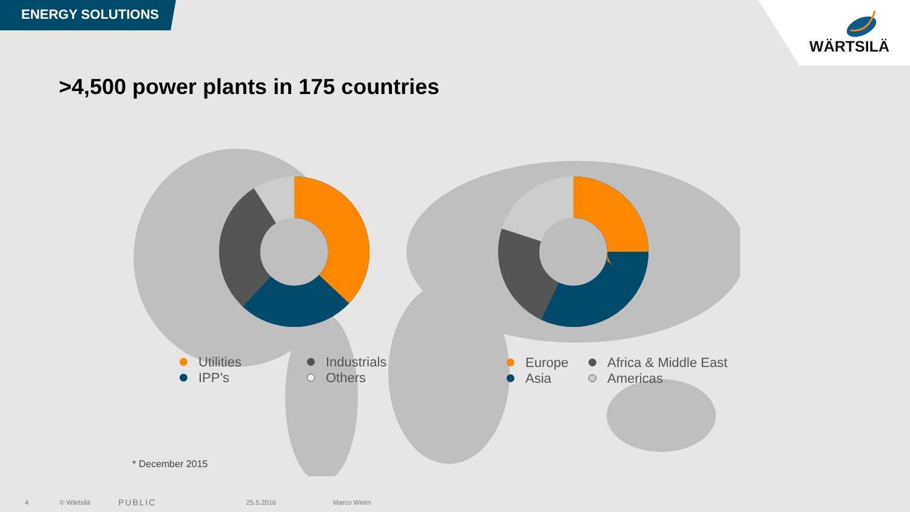ENERGY SOLUTIONS
WÄRTSILÄ
>4,500 power plants in 175 countries
Utilities
IPP’s
Industrials
Others
Europe
Asia
Africa & Middle East
Americas
* December 2015
4 © Wärtsilä PUBLIC 25.5.2016 Marco Wirén